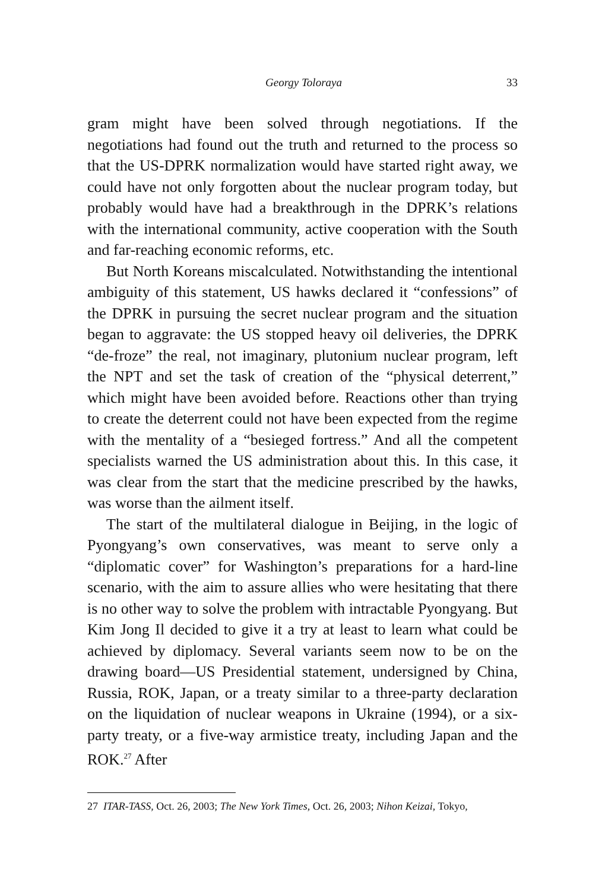Georgy Toloraya 33
gram might have been solved through negotiations. If the negotiations had found out the truth and returned to the process so that the US-DPRK normalization would have started right away, we could have not only forgotten about the nuclear program today, but probably would have had a breakthrough in the DPRK’s relations with the international community, active cooperation with the South and far-reaching economic reforms, etc.
But North Koreans miscalculated. Notwithstanding the intentional ambiguity of this statement, US hawks declared it “confessions” of the DPRK in pursuing the secret nuclear program and the situation began to aggravate: the US stopped heavy oil deliveries, the DPRK “de-froze” the real, not imaginary, plutonium nuclear program, left the NPT and set the task of creation of the “physical deterrent,” which might have been avoided before. Reactions other than trying to create the deterrent could not have been expected from the regime with the mentality of a “besieged fortress.” And all the competent specialists warned the US administration about this. In this case, it was clear from the start that the medicine prescribed by the hawks, was worse than the ailment itself.
The start of the multilateral dialogue in Beijing, in the logic of Pyongyang’s own conservatives, was meant to serve only a “diplomatic cover” for Washington’s preparations for a hard-line scenario, with the aim to assure allies who were hesitating that there is no other way to solve the problem with intractable Pyongyang. But Kim Jong Il decided to give it a try at least to learn what could be achieved by diplomacy. Several variants seem now to be on the drawing board—US Presidential statement, undersigned by China, Russia, ROK, Japan, or a treaty similar to a three-party declaration on the liquidation of nuclear weapons in Ukraine (1994), or a six-party treaty, or a five-way armistice treaty, including Japan and the ROK.<sup>27</sup> After
27 ITAR-TASS, Oct. 26, 2003; The New York Times, Oct. 26, 2003; Nihon Keizai, Tokyo,